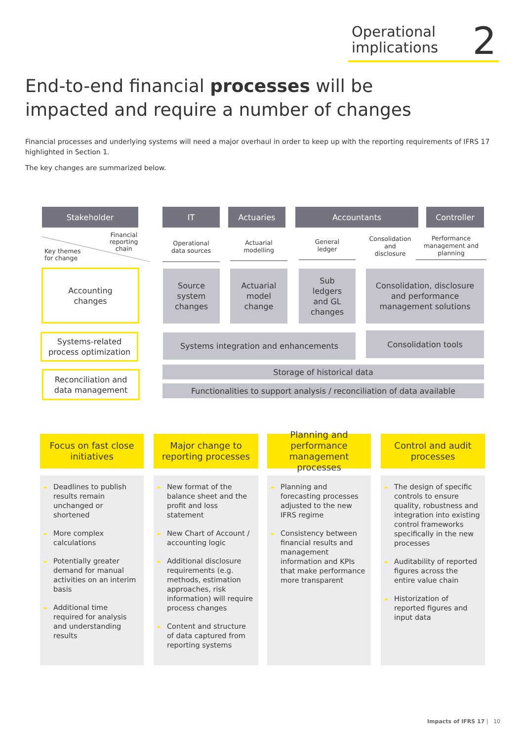Operational
implications
2
End-to-end financial processes will be
impacted and require a number of changes
Financial processes and underlying systems will need a major overhaul in order to keep up with the reporting requirements of IFRS 17 highlighted in Section 1.
The key changes are summarized below.
Stakeholder IT Actuaries Accountants Controller
Financial
reporting
chain
Key themes
for change
Operational
data sources
Actuarial
modelling
General
ledger
Consolidation and
disclosure
Performance
management and
planning
Accounting
changes
Source
system
changes
Actuarial
model
change
Sub
ledgers
and GL
changes
Consolidation, disclosure
and performance
management solutions
Systems-related
process optimization
Systems integration and enhancements Consolidation tools
Reconciliation and
data management
Storage of historical data
Functionalities to support analysis / reconciliation of data available
Focus on fast close
initiatives
► Deadlines to publish results remain unchanged or shortened
► More complex calculations
► Potentially greater demand for manual activities on an interim basis
► Additional time required for analysis and understanding results
Major change to
reporting processes
► New format of the balance sheet and the profit and loss statement
► New Chart of Account / accounting logic
► Additional disclosure requirements (e.g. methods, estimation approaches, risk information) will require process changes
► Content and structure of data captured from reporting systems
Planning and
performance
management processes
► Planning and forecasting processes adjusted to the new IFRS regime
► Consistency between financial results and management information and KPIs that make performance more transparent
Control and audit
processes
► The design of specific controls to ensure quality, robustness and integration into existing control frameworks specifically in the new processes
► Auditability of reported figures across the entire value chain
► Historization of reported figures and input data
Impacts of IFRS 17 | 10